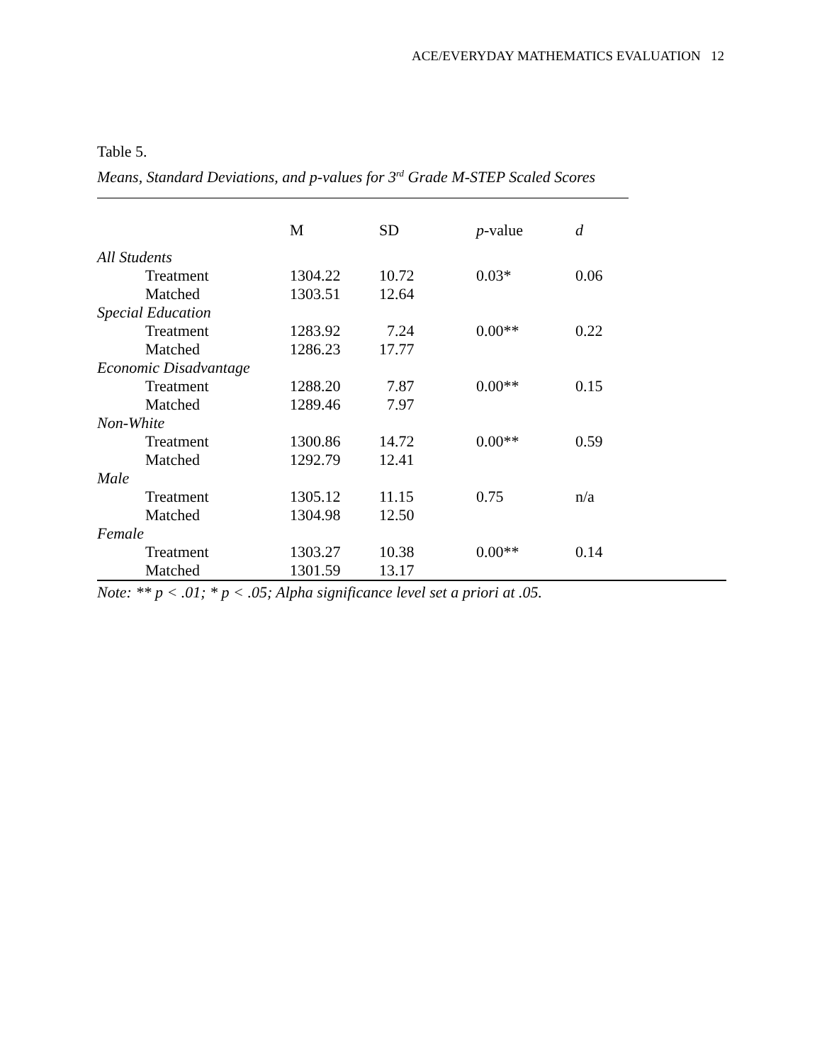ACE/EVERYDAY MATHEMATICS EVALUATION 12
Table 5.
Means, Standard Deviations, and p-values for 3<sup>rd</sup> Grade M-STEP Scaled Scores
| | M | SD | p -value | d |
| --- | --- | --- | --- | --- |
| All Students | | | | |
| Treatment | 1304.22 | 10.72 | 0.03* | 0.06 |
| Matched | 1303.51 | 12.64 | | |
| Special Education | | | | |
| Treatment | 1283.92 | 7.24 | 0.00** | 0.22 |
| Matched | 1286.23 | 17.77 | | |
| Economic Disadvantage | | | | |
| Treatment | 1288.20 | 7.87 | 0.00** | 0.15 |
| Matched | 1289.46 | 7.97 | | |
| Non-White | | | | |
| Treatment | 1300.86 | 14.72 | 0.00** | 0.59 |
| Matched | 1292.79 | 12.41 | | |
| Male | | | | |
| Treatment | 1305.12 | 11.15 | 0.75 | n/a |
| Matched | 1304.98 | 12.50 | | |
| Female | | | | |
| Treatment | 1303.27 | 10.38 | 0.00** | 0.14 |
| Matched | 1301.59 | 13.17 | | |
Note: ** p < .01; * p < .05; Alpha significance level set a priori at .05.